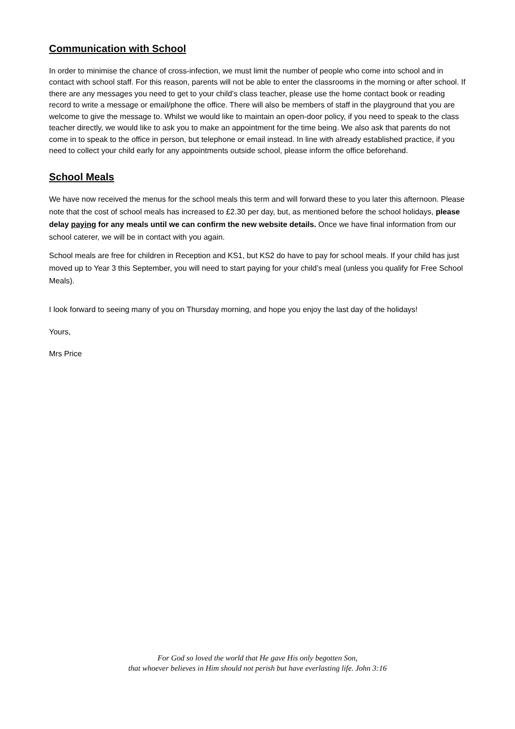Communication with School
In order to minimise the chance of cross-infection, we must limit the number of people who come into school and in contact with school staff. For this reason, parents will not be able to enter the classrooms in the morning or after school. If there are any messages you need to get to your child’s class teacher, please use the home contact book or reading record to write a message or email/phone the office. There will also be members of staff in the playground that you are welcome to give the message to. Whilst we would like to maintain an open-door policy, if you need to speak to the class teacher directly, we would like to ask you to make an appointment for the time being. We also ask that parents do not come in to speak to the office in person, but telephone or email instead. In line with already established practice, if you need to collect your child early for any appointments outside school, please inform the office beforehand.
School Meals
We have now received the menus for the school meals this term and will forward these to you later this afternoon. Please note that the cost of school meals has increased to £2.30 per day, but, as mentioned before the school holidays, please delay paying for any meals until we can confirm the new website details. Once we have final information from our school caterer, we will be in contact with you again.
School meals are free for children in Reception and KS1, but KS2 do have to pay for school meals. If your child has just moved up to Year 3 this September, you will need to start paying for your child’s meal (unless you qualify for Free School Meals).
I look forward to seeing many of you on Thursday morning, and hope you enjoy the last day of the holidays!
Yours,
Mrs Price
For God so loved the world that He gave His only begotten Son,
that whoever believes in Him should not perish but have everlasting life. John 3:16